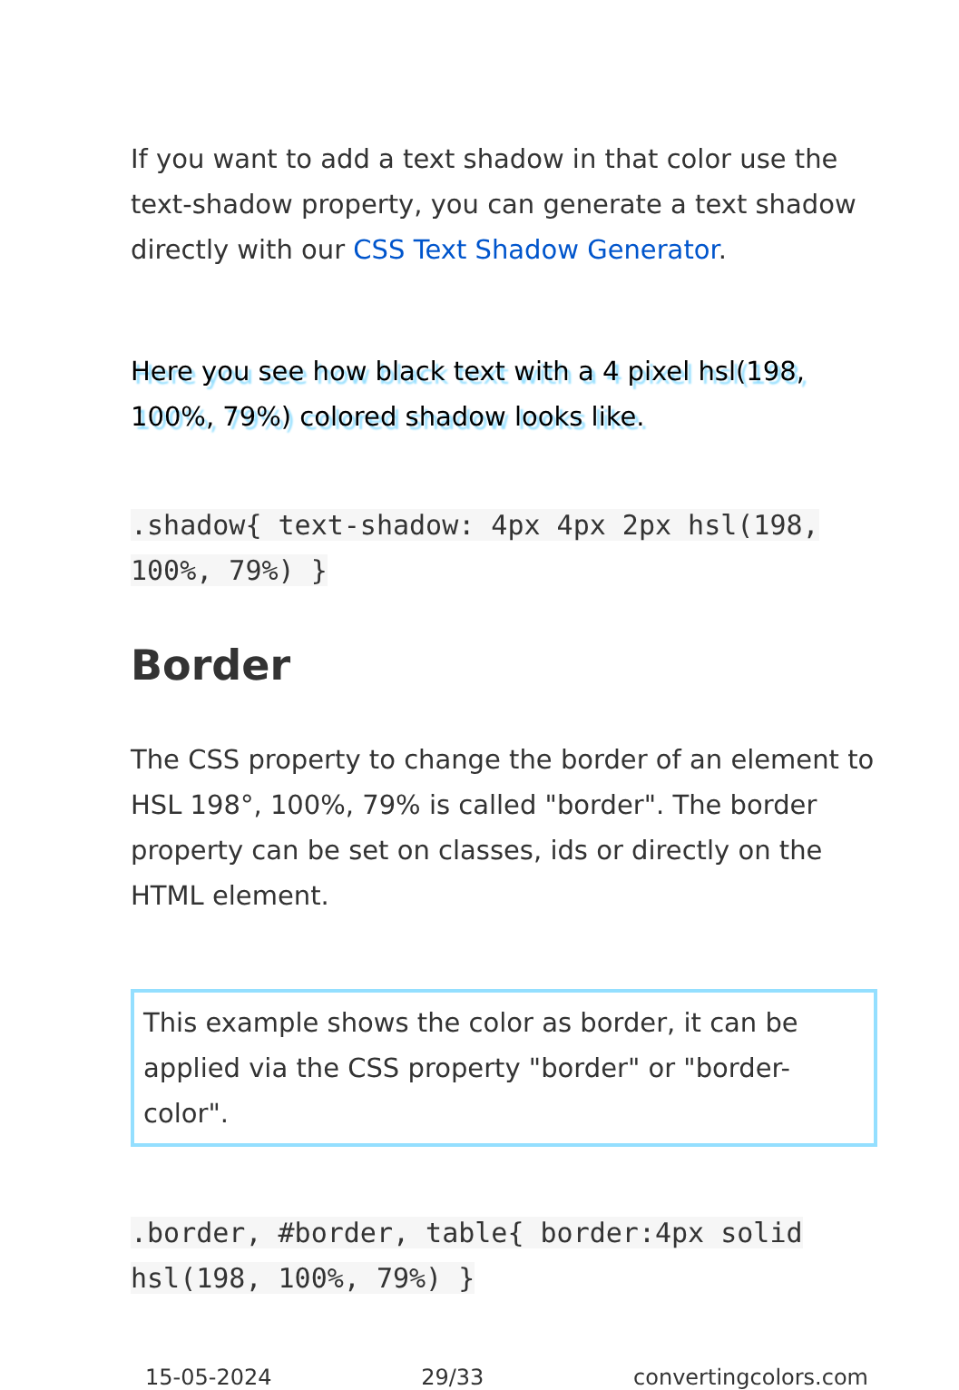If you want to add a text shadow in that color use the text-shadow property, you can generate a text shadow directly with our CSS Text Shadow Generator.
Here you see how black text with a 4 pixel hsl(198, 100%, 79%) colored shadow looks like.
.shadow{ text-shadow: 4px 4px 2px hsl(198,
100%, 79%) }
Border
The CSS property to change the border of an element to HSL 198°, 100%, 79% is called "border". The border property can be set on classes, ids or directly on the HTML element.
This example shows the color as border, it can be applied via the CSS property "border" or "border-color".
.border, #border, table{ border:4px solid
hsl(198, 100%, 79%) }
15-05-2024 29/33 convertingcolors.com